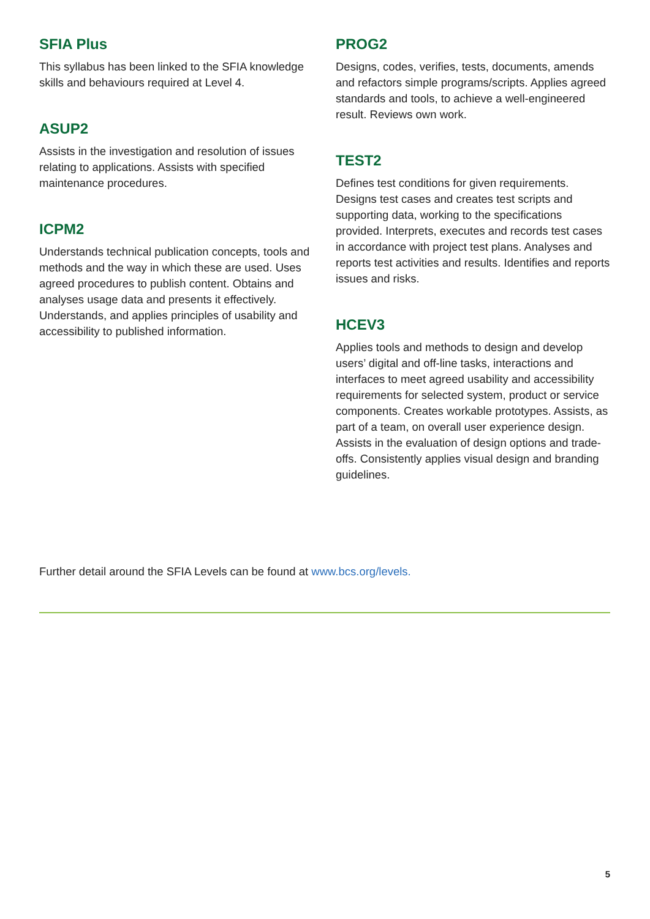SFIA Plus
This syllabus has been linked to the SFIA knowledge skills and behaviours required at Level 4.
ASUP2
Assists in the investigation and resolution of issues relating to applications. Assists with specified maintenance procedures.
ICPM2
Understands technical publication concepts, tools and methods and the way in which these are used. Uses agreed procedures to publish content. Obtains and analyses usage data and presents it effectively. Understands, and applies principles of usability and accessibility to published information.
PROG2
Designs, codes, verifies, tests, documents, amends and refactors simple programs/scripts. Applies agreed standards and tools, to achieve a well-engineered result. Reviews own work.
TEST2
Defines test conditions for given requirements. Designs test cases and creates test scripts and supporting data, working to the specifications provided. Interprets, executes and records test cases in accordance with project test plans. Analyses and reports test activities and results. Identifies and reports issues and risks.
HCEV3
Applies tools and methods to design and develop users’ digital and off-line tasks, interactions and interfaces to meet agreed usability and accessibility requirements for selected system, product or service components. Creates workable prototypes. Assists, as part of a team, on overall user experience design. Assists in the evaluation of design options and trade-offs. Consistently applies visual design and branding guidelines.
Further detail around the SFIA Levels can be found at www.bcs.org/levels.
5